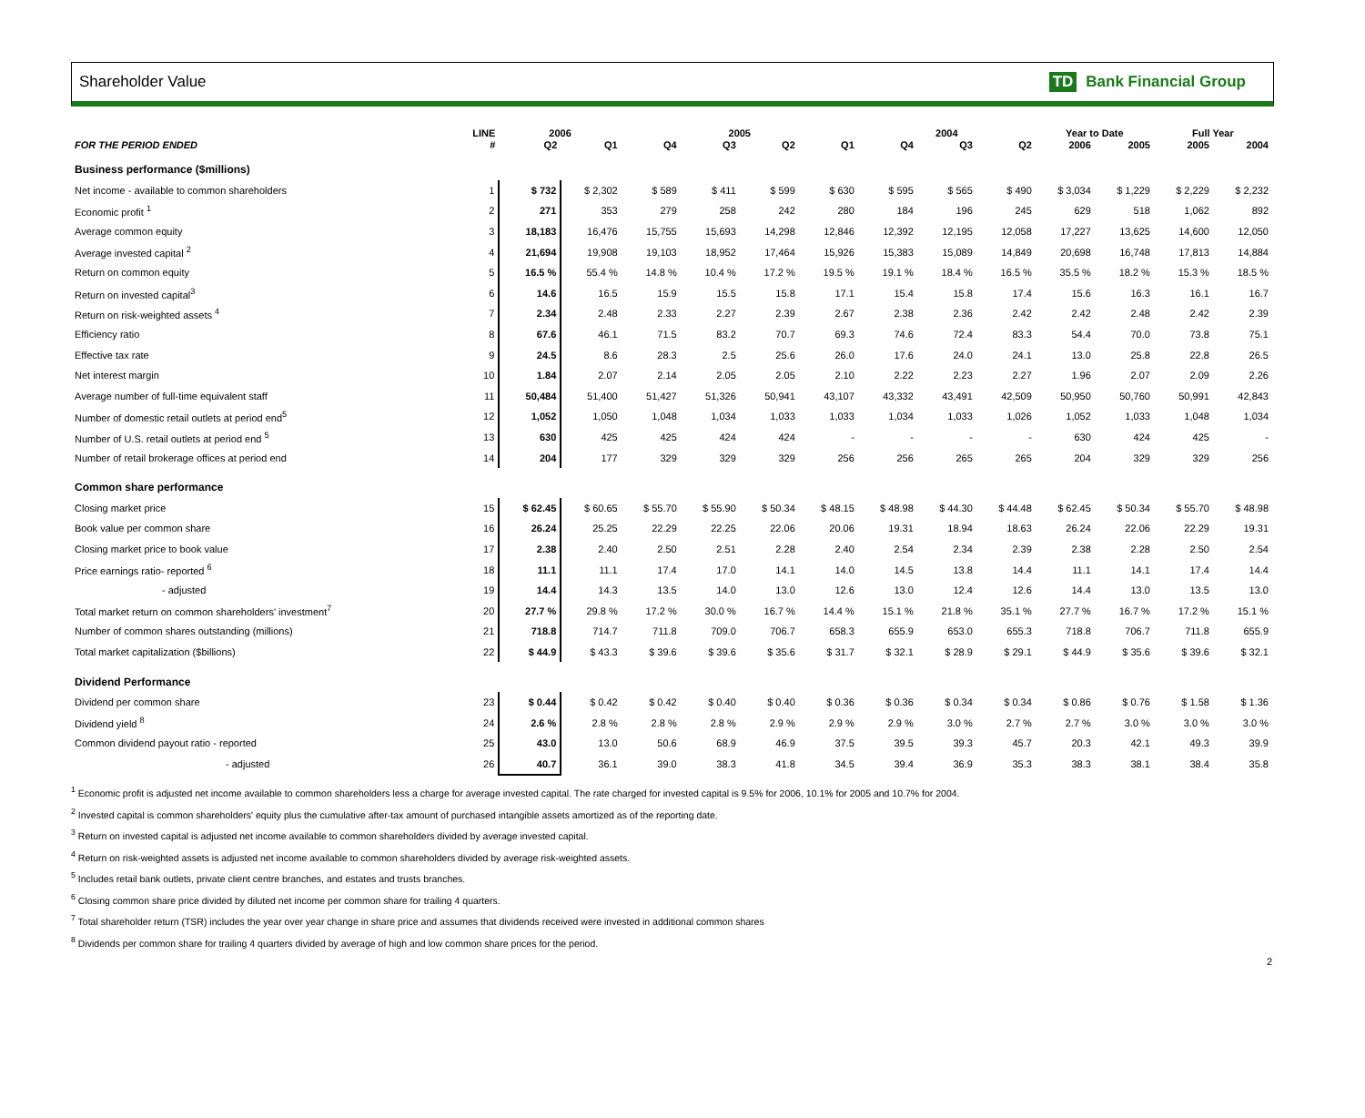Shareholder Value TD Bank Financial Group
| | LINE | 2006 | | 2005 | | | | 2004 | | | Year to Date | | Full Year | |
| --- | --- | --- | --- | --- | --- | --- | --- | --- | --- | --- | --- | --- | --- | --- |
| FOR THE PERIOD ENDED | # | Q2 | Q1 | Q4 | Q3 | Q2 | Q1 | Q4 | Q3 | Q2 | 2006 | 2005 | 2005 | 2004 |
| Business performance ($millions) | | | | | | | | | | | | | | |
| Net income - available to common shareholders | 1 | $ 732 | $ 2,302 | $ 589 | $ 411 | $ 599 | $ 630 | $ 595 | $ 565 | $ 490 | $ 3,034 | $ 1,229 | $ 2,229 | $ 2,232 |
| Economic profit <sup>1</sup> | 2 | 271 | 353 | 279 | 258 | 242 | 280 | 184 | 196 | 245 | 629 | 518 | 1,062 | 892 |
| Average common equity | 3 | 18,183 | 16,476 | 15,755 | 15,693 | 14,298 | 12,846 | 12,392 | 12,195 | 12,058 | 17,227 | 13,625 | 14,600 | 12,050 |
| Average invested capital <sup>2</sup> | 4 | 21,694 | 19,908 | 19,103 | 18,952 | 17,464 | 15,926 | 15,383 | 15,089 | 14,849 | 20,698 | 16,748 | 17,813 | 14,884 |
| Return on common equity | 5 | 16.5 % | 55.4 % | 14.8 % | 10.4 % | 17.2 % | 19.5 % | 19.1 % | 18.4 % | 16.5 % | 35.5 % | 18.2 % | 15.3 % | 18.5 % |
| Return on invested capital<sup>3</sup> | 6 | 14.6 | 16.5 | 15.9 | 15.5 | 15.8 | 17.1 | 15.4 | 15.8 | 17.4 | 15.6 | 16.3 | 16.1 | 16.7 |
| Return on risk-weighted assets <sup>4</sup> | 7 | 2.34 | 2.48 | 2.33 | 2.27 | 2.39 | 2.67 | 2.38 | 2.36 | 2.42 | 2.42 | 2.48 | 2.42 | 2.39 |
| Efficiency ratio | 8 | 67.6 | 46.1 | 71.5 | 83.2 | 70.7 | 69.3 | 74.6 | 72.4 | 83.3 | 54.4 | 70.0 | 73.8 | 75.1 |
| Effective tax rate | 9 | 24.5 | 8.6 | 28.3 | 2.5 | 25.6 | 26.0 | 17.6 | 24.0 | 24.1 | 13.0 | 25.8 | 22.8 | 26.5 |
| Net interest margin | 10 | 1.84 | 2.07 | 2.14 | 2.05 | 2.05 | 2.10 | 2.22 | 2.23 | 2.27 | 1.96 | 2.07 | 2.09 | 2.26 |
| Average number of full-time equivalent staff | 11 | 50,484 | 51,400 | 51,427 | 51,326 | 50,941 | 43,107 | 43,332 | 43,491 | 42,509 | 50,950 | 50,760 | 50,991 | 42,843 |
| Number of domestic retail outlets at period end<sup>5</sup> | 12 | 1,052 | 1,050 | 1,048 | 1,034 | 1,033 | 1,033 | 1,034 | 1,033 | 1,026 | 1,052 | 1,033 | 1,048 | 1,034 |
| Number of U.S. retail outlets at period end <sup>5</sup> | 13 | 630 | 425 | 425 | 424 | 424 | - | - | - | - | 630 | 424 | 425 | - |
| Number of retail brokerage offices at period end | 14 | 204 | 177 | 329 | 329 | 329 | 256 | 256 | 265 | 265 | 204 | 329 | 329 | 256 |
| Common share performance | | | | | | | | | | | | | | |
| Closing market price | 15 | $ 62.45 | $ 60.65 | $ 55.70 | $ 55.90 | $ 50.34 | $ 48.15 | $ 48.98 | $ 44.30 | $ 44.48 | $ 62.45 | $ 50.34 | $ 55.70 | $ 48.98 |
| Book value per common share | 16 | 26.24 | 25.25 | 22.29 | 22.25 | 22.06 | 20.06 | 19.31 | 18.94 | 18.63 | 26.24 | 22.06 | 22.29 | 19.31 |
| Closing market price to book value | 17 | 2.38 | 2.40 | 2.50 | 2.51 | 2.28 | 2.40 | 2.54 | 2.34 | 2.39 | 2.38 | 2.28 | 2.50 | 2.54 |
| Price earnings ratio- reported <sup>6</sup> | 18 | 11.1 | 11.1 | 17.4 | 17.0 | 14.1 | 14.0 | 14.5 | 13.8 | 14.4 | 11.1 | 14.1 | 17.4 | 14.4 |
| - adjusted | 19 | 14.4 | 14.3 | 13.5 | 14.0 | 13.0 | 12.6 | 13.0 | 12.4 | 12.6 | 14.4 | 13.0 | 13.5 | 13.0 |
| Total market return on common shareholders' investment<sup>7</sup> | 20 | 27.7 % | 29.8 % | 17.2 % | 30.0 % | 16.7 % | 14.4 % | 15.1 % | 21.8 % | 35.1 % | 27.7 % | 16.7 % | 17.2 % | 15.1 % |
| Number of common shares outstanding (millions) | 21 | 718.8 | 714.7 | 711.8 | 709.0 | 706.7 | 658.3 | 655.9 | 653.0 | 655.3 | 718.8 | 706.7 | 711.8 | 655.9 |
| Total market capitalization ($billions) | 22 | $ 44.9 | $ 43.3 | $ 39.6 | $ 39.6 | $ 35.6 | $ 31.7 | $ 32.1 | $ 28.9 | $ 29.1 | $ 44.9 | $ 35.6 | $ 39.6 | $ 32.1 |
| Dividend Performance | | | | | | | | | | | | | | |
| Dividend per common share | 23 | $ 0.44 | $ 0.42 | $ 0.42 | $ 0.40 | $ 0.40 | $ 0.36 | $ 0.36 | $ 0.34 | $ 0.34 | $ 0.86 | $ 0.76 | $ 1.58 | $ 1.36 |
| Dividend yield <sup>8</sup> | 24 | 2.6 % | 2.8 % | 2.8 % | 2.8 % | 2.9 % | 2.9 % | 2.9 % | 3.0 % | 2.7 % | 2.7 % | 3.0 % | 3.0 % | 3.0 % |
| Common dividend payout ratio - reported | 25 | 43.0 | 13.0 | 50.6 | 68.9 | 46.9 | 37.5 | 39.5 | 39.3 | 45.7 | 20.3 | 42.1 | 49.3 | 39.9 |
| - adjusted | 26 | 40.7 | 36.1 | 39.0 | 38.3 | 41.8 | 34.5 | 39.4 | 36.9 | 35.3 | 38.3 | 38.1 | 38.4 | 35.8 |
<sup>1</sup> Economic profit is adjusted net income available to common shareholders less a charge for average invested capital. The rate charged for invested capital is 9.5% for 2006, 10.1% for 2005 and 10.7% for 2004.
<sup>2</sup> Invested capital is common shareholders' equity plus the cumulative after-tax amount of purchased intangible assets amortized as of the reporting date.
<sup>3</sup> Return on invested capital is adjusted net income available to common shareholders divided by average invested capital.
<sup>4</sup> Return on risk-weighted assets is adjusted net income available to common shareholders divided by average risk-weighted assets.
<sup>5</sup> Includes retail bank outlets, private client centre branches, and estates and trusts branches.
<sup>6</sup> Closing common share price divided by diluted net income per common share for trailing 4 quarters.
<sup>7</sup> Total shareholder return (TSR) includes the year over year change in share price and assumes that dividends received were invested in additional common shares
<sup>8</sup> Dividends per common share for trailing 4 quarters divided by average of high and low common share prices for the period.
2